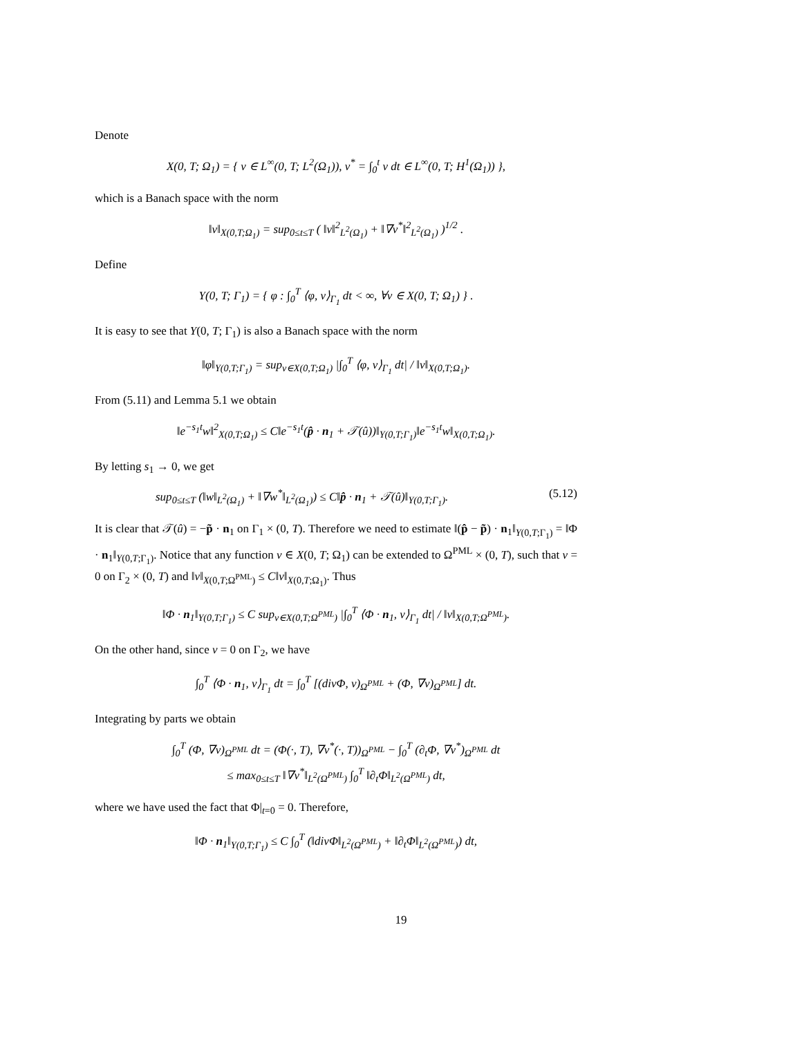Denote
X(0, T; Ω<sub>1</sub>) = { v ∈ L<sup>∞</sup>(0, T; L<sup>2</sup>(Ω<sub>1</sub>)), v<sup>*</sup> = ∫<sub>0</sub><sup>t</sup> v dt ∈ L<sup>∞</sup>(0, T; H<sup>1</sup>(Ω<sub>1</sub>)) },
which is a Banach space with the norm
‖v‖<sub>X(0,T;Ω<sub>1</sub>)</sub> = sup<sub>0≤t≤T</sub> ( ‖v‖<sup>2</sup><sub>L<sup>2</sup>(Ω<sub>1</sub>)</sub> + ‖∇v<sup>*</sup>‖<sup>2</sup><sub>L<sup>2</sup>(Ω<sub>1</sub>)</sub> )<sup>1/2</sup> .
Define
Y(0, T; Γ<sub>1</sub>) = { φ : ∫<sub>0</sub><sup>T</sup> ⟨φ, v⟩<sub>Γ<sub>1</sub></sub> dt < ∞, ∀v ∈ X(0, T; Ω<sub>1</sub>) } .
It is easy to see that Y(0, T; Γ<sub>1</sub>) is also a Banach space with the norm
‖φ‖<sub>Y(0,T;Γ<sub>1</sub>)</sub> = sup<sub>v∈X(0,T;Ω<sub>1</sub>)</sub> |∫<sub>0</sub><sup>T</sup> ⟨φ, v⟩<sub>Γ<sub>1</sub></sub> dt| / ‖v‖<sub>X(0,T;Ω<sub>1</sub>)</sub>.
From (5.11) and Lemma 5.1 we obtain
‖e<sup>−s<sub>1</sub>t</sup>w‖<sup>2</sup><sub>X(0,T;Ω<sub>1</sub>)</sub> ≤ C‖e<sup>−s<sub>1</sub>t</sup>(p̂ · n<sub>1</sub> + 𝒯(û))‖<sub>Y(0,T;Γ<sub>1</sub>)</sub>‖e<sup>−s<sub>1</sub>t</sup>w‖<sub>X(0,T;Ω<sub>1</sub>)</sub>.
By letting s<sub>1</sub> → 0, we get
sup<sub>0≤t≤T</sub> (‖w‖<sub>L<sup>2</sup>(Ω<sub>1</sub>)</sub> + ‖∇w<sup>*</sup>‖<sub>L<sup>2</sup>(Ω<sub>1</sub>)</sub>) ≤ C‖p̂ · n<sub>1</sub> + 𝒯(û)‖<sub>Y(0,T;Γ<sub>1</sub>)</sub>. (5.12)
It is clear that 𝒯(û) = −p̃ · n<sub>1</sub> on Γ<sub>1</sub> × (0, T). Therefore we need to estimate ‖(p̂ − p̃) · n<sub>1</sub>‖<sub>Y(0,T;Γ<sub>1</sub>)</sub> = ‖Φ · n<sub>1</sub>‖<sub>Y(0,T;Γ<sub>1</sub>)</sub>. Notice that any function v ∈ X(0, T; Ω<sub>1</sub>) can be extended to Ω<sup>PML</sup> × (0, T), such that v = 0 on Γ<sub>2</sub> × (0, T) and ‖v‖<sub>X(0,T;Ω<sup>PML</sup>)</sub> ≤ C‖v‖<sub>X(0,T;Ω<sub>1</sub>)</sub>. Thus
‖Φ · n<sub>1</sub>‖<sub>Y(0,T;Γ<sub>1</sub>)</sub> ≤ C sup<sub>v∈X(0,T;Ω<sup>PML</sup>)</sub> |∫<sub>0</sub><sup>T</sup> ⟨Φ · n<sub>1</sub>, v⟩<sub>Γ<sub>1</sub></sub> dt| / ‖v‖<sub>X(0,T;Ω<sup>PML</sup>)</sub>.
On the other hand, since v = 0 on Γ<sub>2</sub>, we have
∫<sub>0</sub><sup>T</sup> ⟨Φ · n<sub>1</sub>, v⟩<sub>Γ<sub>1</sub></sub> dt = ∫<sub>0</sub><sup>T</sup> [(divΦ, v)<sub>Ω<sup>PML</sup></sub> + (Φ, ∇v)<sub>Ω<sup>PML</sup></sub>] dt.
Integrating by parts we obtain
∫<sub>0</sub><sup>T</sup> (Φ, ∇v)<sub>Ω<sup>PML</sup></sub> dt = (Φ(·, T), ∇v<sup>*</sup>(·, T))<sub>Ω<sup>PML</sup></sub> − ∫<sub>0</sub><sup>T</sup> (∂<sub>t</sub>Φ, ∇v<sup>*</sup>)<sub>Ω<sup>PML</sup></sub> dt
≤ max<sub>0≤t≤T</sub> ‖∇v<sup>*</sup>‖<sub>L<sup>2</sup>(Ω<sup>PML</sup>)</sub> ∫<sub>0</sub><sup>T</sup> ‖∂<sub>t</sub>Φ‖<sub>L<sup>2</sup>(Ω<sup>PML</sup>)</sub> dt,
where we have used the fact that Φ|<sub>t=0</sub> = 0. Therefore,
‖Φ · n<sub>1</sub>‖<sub>Y(0,T;Γ<sub>1</sub>)</sub> ≤ C ∫<sub>0</sub><sup>T</sup> (‖divΦ‖<sub>L<sup>2</sup>(Ω<sup>PML</sup>)</sub> + ‖∂<sub>t</sub>Φ‖<sub>L<sup>2</sup>(Ω<sup>PML</sup>)</sub>) dt,
19